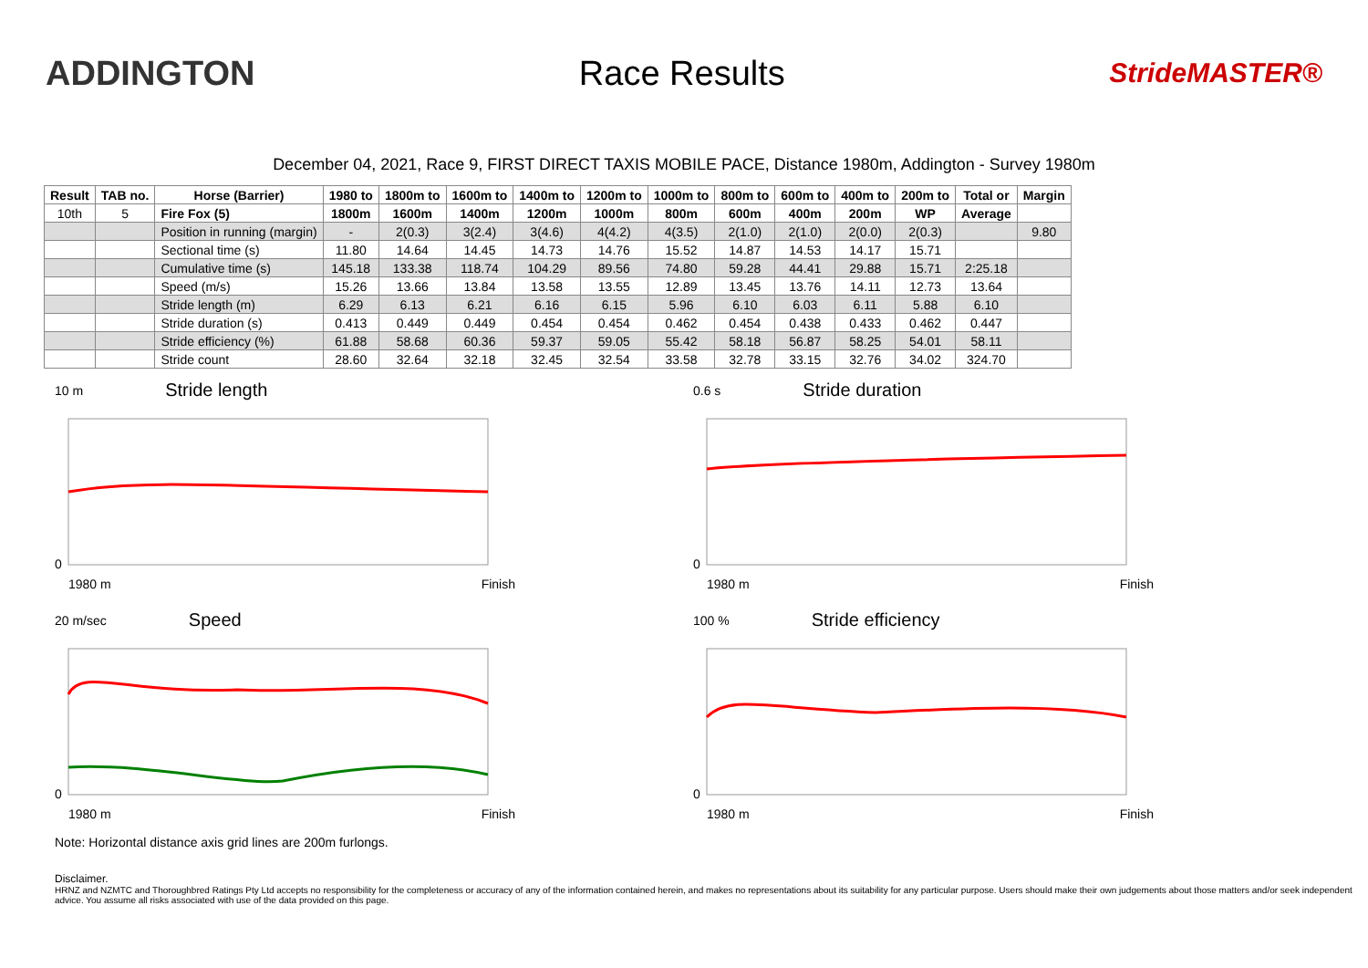ADDINGTON Race Results
StrideMASTER®
December 04, 2021, Race 9, FIRST DIRECT TAXIS MOBILE PACE, Distance 1980m, Addington - Survey 1980m
| Result | TAB no. | Horse (Barrier) | 1980 to | 1800m to | 1600m to | 1400m to | 1200m to | 1000m to | 800m to | 600m to | 400m to | 200m to | Total or | Margin |
| --- | --- | --- | --- | --- | --- | --- | --- | --- | --- | --- | --- | --- | --- | --- |
| 10th | 5 | Fire Fox (5) | 1800m | 1600m | 1400m | 1200m | 1000m | 800m | 600m | 400m | 200m | WP | Average | |
| | | Position in running (margin) | - | 2(0.3) | 3(2.4) | 3(4.6) | 4(4.2) | 4(3.5) | 2(1.0) | 2(1.0) | 2(0.0) | 2(0.3) | | 9.80 |
| | | Sectional time (s) | 11.80 | 14.64 | 14.45 | 14.73 | 14.76 | 15.52 | 14.87 | 14.53 | 14.17 | 15.71 | | |
| | | Cumulative time (s) | 145.18 | 133.38 | 118.74 | 104.29 | 89.56 | 74.80 | 59.28 | 44.41 | 29.88 | 15.71 | 2:25.18 | |
| | | Speed (m/s) | 15.26 | 13.66 | 13.84 | 13.58 | 13.55 | 12.89 | 13.45 | 13.76 | 14.11 | 12.73 | 13.64 | |
| | | Stride length (m) | 6.29 | 6.13 | 6.21 | 6.16 | 6.15 | 5.96 | 6.10 | 6.03 | 6.11 | 5.88 | 6.10 | |
| | | Stride duration (s) | 0.413 | 0.449 | 0.449 | 0.454 | 0.454 | 0.462 | 0.454 | 0.438 | 0.433 | 0.462 | 0.447 | |
| | | Stride efficiency (%) | 61.88 | 58.68 | 60.36 | 59.37 | 59.05 | 55.42 | 58.18 | 56.87 | 58.25 | 54.01 | 58.11 | |
| | | Stride count | 28.60 | 32.64 | 32.18 | 32.45 | 32.54 | 33.58 | 32.78 | 33.15 | 32.76 | 34.02 | 324.70 | |
10 m Stride length
0
1980 m Finish
0.6 s Stride duration
0
1980 m Finish
20 m/sec Speed
0
1980 m Finish
100 % Stride efficiency
0
1980 m Finish
Note: Horizontal distance axis grid lines are 200m furlongs.
Disclaimer.
HRNZ and NZMTC and Thoroughbred Ratings Pty Ltd accepts no responsibility for the completeness or accuracy of any of the information contained herein, and makes no representations about its suitability for any particular purpose. Users should make their own judgements about those matters and/or seek independent advice. You assume all risks associated with use of the data provided on this page.